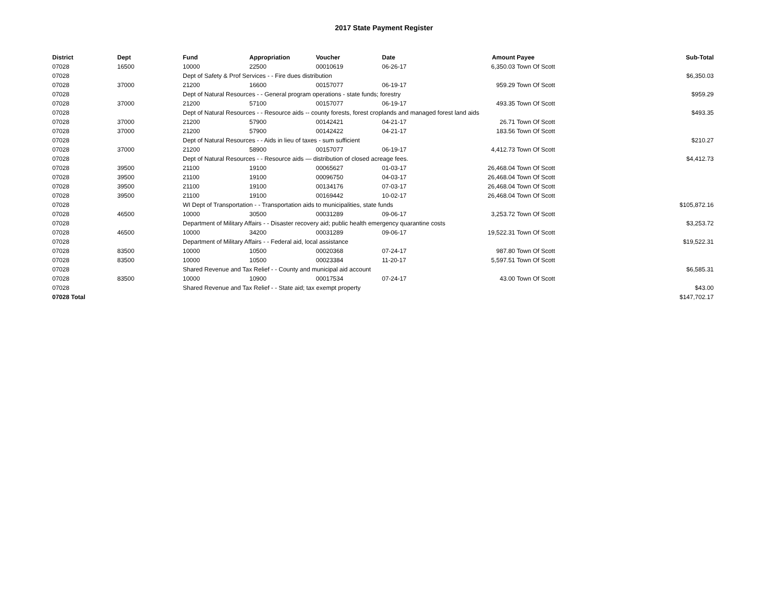2017 State Payment Register
| District | Dept | Fund | Appropriation | Voucher | Date | Amount | Payee | Sub-Total |
| --- | --- | --- | --- | --- | --- | --- | --- | --- |
| 07028 | 16500 | 10000 | 22500 | 00010619 | 06-26-17 | 6,350.03 | Town Of Scott | |
| 07028 | | Dept of Safety & Prof Services - - Fire dues distribution | | | | | | $6,350.03 |
| 07028 | 37000 | 21200 | 16600 | 00157077 | 06-19-17 | 959.29 | Town Of Scott | |
| 07028 | | Dept of Natural Resources - - General program operations - state funds; forestry | | | | | | $959.29 |
| 07028 | 37000 | 21200 | 57100 | 00157077 | 06-19-17 | 493.35 | Town Of Scott | |
| 07028 | | Dept of Natural Resources - - Resource aids -- county forests, forest croplands and managed forest land aids | | | | | | $493.35 |
| 07028 | 37000 | 21200 | 57900 | 00142421 | 04-21-17 | 26.71 | Town Of Scott | |
| 07028 | 37000 | 21200 | 57900 | 00142422 | 04-21-17 | 183.56 | Town Of Scott | |
| 07028 | | Dept of Natural Resources - - Aids in lieu of taxes - sum sufficient | | | | | | $210.27 |
| 07028 | 37000 | 21200 | 58900 | 00157077 | 06-19-17 | 4,412.73 | Town Of Scott | |
| 07028 | | Dept of Natural Resources - - Resource aids — distribution of closed acreage fees. | | | | | | $4,412.73 |
| 07028 | 39500 | 21100 | 19100 | 00065627 | 01-03-17 | 26,468.04 | Town Of Scott | |
| 07028 | 39500 | 21100 | 19100 | 00096750 | 04-03-17 | 26,468.04 | Town Of Scott | |
| 07028 | 39500 | 21100 | 19100 | 00134176 | 07-03-17 | 26,468.04 | Town Of Scott | |
| 07028 | 39500 | 21100 | 19100 | 00169442 | 10-02-17 | 26,468.04 | Town Of Scott | |
| 07028 | | WI Dept of Transportation - - Transportation aids to municipalities, state funds | | | | | | $105,872.16 |
| 07028 | 46500 | 10000 | 30500 | 00031289 | 09-06-17 | 3,253.72 | Town Of Scott | |
| 07028 | | Department of Military Affairs - - Disaster recovery aid; public health emergency quarantine costs | | | | | | $3,253.72 |
| 07028 | 46500 | 10000 | 34200 | 00031289 | 09-06-17 | 19,522.31 | Town Of Scott | |
| 07028 | | Department of Military Affairs - - Federal aid, local assistance | | | | | | $19,522.31 |
| 07028 | 83500 | 10000 | 10500 | 00020368 | 07-24-17 | 987.80 | Town Of Scott | |
| 07028 | 83500 | 10000 | 10500 | 00023384 | 11-20-17 | 5,597.51 | Town Of Scott | |
| 07028 | | Shared Revenue and Tax Relief - - County and municipal aid account | | | | | | $6,585.31 |
| 07028 | 83500 | 10000 | 10900 | 00017534 | 07-24-17 | 43.00 | Town Of Scott | |
| 07028 | | Shared Revenue and Tax Relief - - State aid; tax exempt property | | | | | | $43.00 |
| 07028 Total | | | | | | | | $147,702.17 |